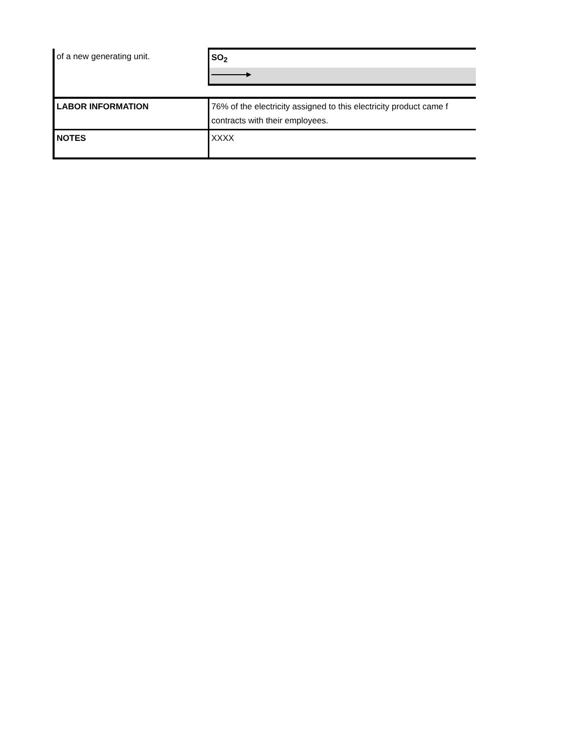| of a new generating unit. | SO<sub>2</sub> |
| LABOR INFORMATION | 76% of the electricity assigned to this electricity product came f contracts with their employees. |
| NOTES | XXXX |